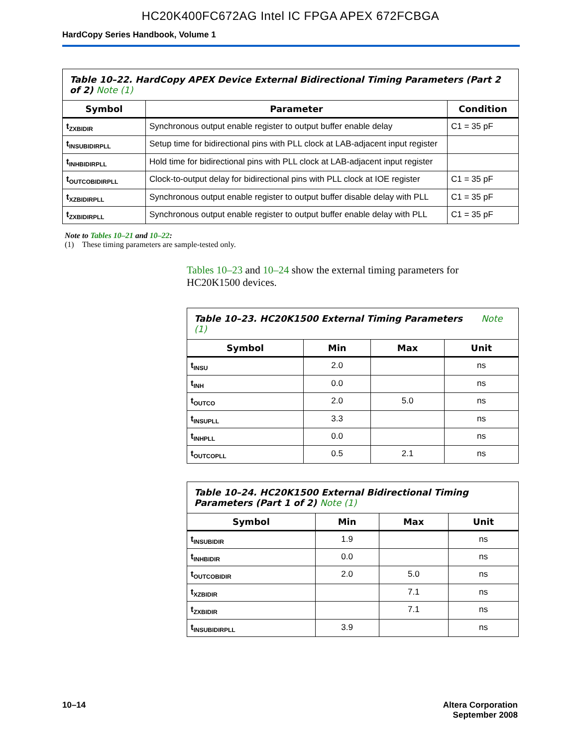HC20K400FC672AG Intel IC FPGA APEX 672FCBGA
HardCopy Series Handbook, Volume 1
| Table 10–22. HardCopy APEX Device External Bidirectional Timing Parameters (Part 2 of 2) Note (1) | | |
| Symbol | Parameter | Condition |
| t<sub>ZXBIDIR</sub> | Synchronous output enable register to output buffer enable delay | C1 = 35 pF |
| t<sub>INSUBIDIRPLL</sub> | Setup time for bidirectional pins with PLL clock at LAB-adjacent input register | |
| t<sub>INHBIDIRPLL</sub> | Hold time for bidirectional pins with PLL clock at LAB-adjacent input register | |
| t<sub>OUTCOBIDIRPLL</sub> | Clock-to-output delay for bidirectional pins with PLL clock at IOE register | C1 = 35 pF |
| t<sub>XZBIDIRPLL</sub> | Synchronous output enable register to output buffer disable delay with PLL | C1 = 35 pF |
| t<sub>ZXBIDIRPLL</sub> | Synchronous output enable register to output buffer enable delay with PLL | C1 = 35 pF |
Note to Tables 10–21 and 10–22:
(1) These timing parameters are sample-tested only.
Tables 10–23 and 10–24 show the external timing parameters for HC20K1500 devices.
| Table 10–23. HC20K1500 External Timing Parameters Note (1) | | | |
| Symbol | Min | Max | Unit |
| t<sub>INSU</sub> | 2.0 | | ns |
| t<sub>INH</sub> | 0.0 | | ns |
| t<sub>OUTCO</sub> | 2.0 | 5.0 | ns |
| t<sub>INSUPLL</sub> | 3.3 | | ns |
| t<sub>INHPLL</sub> | 0.0 | | ns |
| t<sub>OUTCOPLL</sub> | 0.5 | 2.1 | ns |
| Table 10–24. HC20K1500 External Bidirectional Timing Parameters (Part 1 of 2) Note (1) | | | |
| Symbol | Min | Max | Unit |
| t<sub>INSUBIDIR</sub> | 1.9 | | ns |
| t<sub>INHBIDIR</sub> | 0.0 | | ns |
| t<sub>OUTCOBIDIR</sub> | 2.0 | 5.0 | ns |
| t<sub>XZBIDIR</sub> | | 7.1 | ns |
| t<sub>ZXBIDIR</sub> | | 7.1 | ns |
| t<sub>INSUBIDIRPLL</sub> | 3.9 | | ns |
10–14 Altera Corporation
September 2008